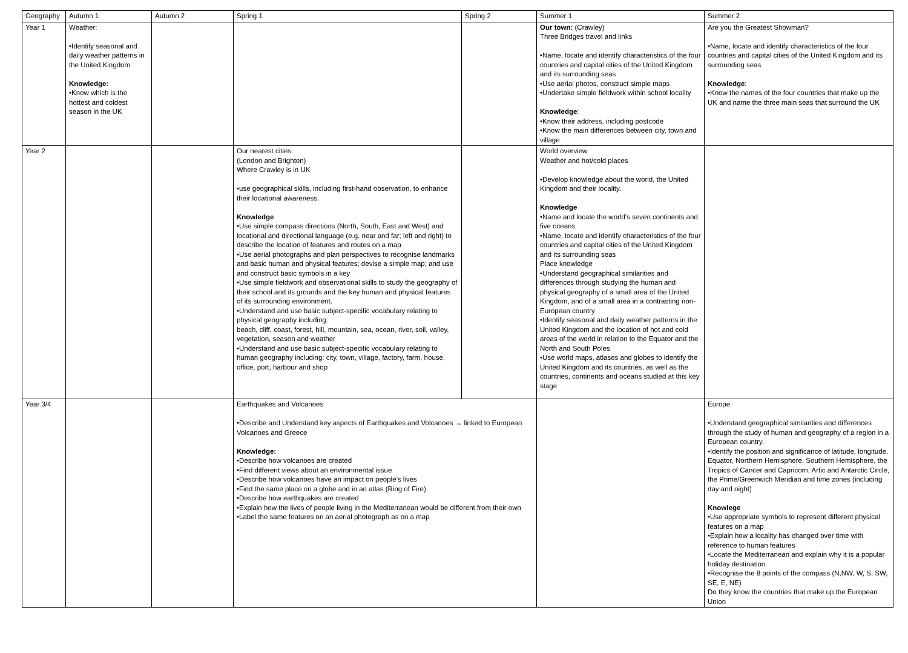| Geography | Autumn 1 | Autumn 2 | Spring 1 | Spring 2 | Summer 1 | Summer 2 |
| Year 1 | Weather: •Identify seasonal and daily weather patterns in the United Kingdom Knowledge: •Know which is the hottest and coldest season in the UK | | | | Our town: (Crawley) Three Bridges travel and links •Name, locate and identify characteristics of the four countries and capital cities of the United Kingdom and its surrounding seas •Use aerial photos, construct simple maps •Undertake simple fieldwork within school locality Knowledge : •Know their address, including postcode •Know the main differences between city, town and village | Are you the Greatest Showman? •Name, locate and identify characteristics of the four countries and capital cities of the United Kingdom and its surrounding seas Knowledge : •Know the names of the four countries that make up the UK and name the three main seas that surround the UK |
| Year 2 | | | Our nearest cities: (London and Brighton) Where Crawley is in UK •use geographical skills, including first-hand observation, to enhance their locational awareness. Knowledge •Use simple compass directions (North, South, East and West) and locational and directional language (e.g. near and far; left and right) to describe the location of features and routes on a map •Use aerial photographs and plan perspectives to recognise landmarks and basic human and physical features; devise a simple map; and use and construct basic symbols in a key •Use simple fieldwork and observational skills to study the geography of their school and its grounds and the key human and physical features of its surrounding environment. •Understand and use basic subject-specific vocabulary relating to physical geography including: beach, cliff, coast, forest, hill, mountain, sea, ocean, river, soil, valley, vegetation, season and weather •Understand and use basic subject-specific vocabulary relating to human geography including: city, town, village, factory, farm, house, office, port, harbour and shop | | World overview Weather and hot/cold places •Develop knowledge about the world, the United Kingdom and their locality. Knowledge •Name and locate the world’s seven continents and five oceans •Name, locate and identify characteristics of the four countries and capital cities of the United Kingdom and its surrounding seas Place knowledge •Understand geographical similarities and differences through studying the human and physical geography of a small area of the United Kingdom, and of a small area in a contrasting non-European country •Identify seasonal and daily weather patterns in the United Kingdom and the location of hot and cold areas of the world in relation to the Equator and the North and South Poles •Use world maps, atlases and globes to identify the United Kingdom and its countries, as well as the countries, continents and oceans studied at this key stage | |
| Year 3/4 | | | Earthquakes and Volcanoes •Describe and Understand key aspects of Earthquakes and Volcanoes → linked to European Volcanoes and Greece Knowledge: •Describe how volcanoes are created •Find different views about an environmental issue •Describe how volcanoes have an impact on people’s lives •Find the same place on a globe and in an atlas (Ring of Fire) •Describe how earthquakes are created •Explain how the lives of people living in the Mediterranean would be different from their own •Label the same features on an aerial photograph as on a map | | | Europe •Understand geographical similarities and differences through the study of human and geography of a region in a European country. •Identify the position and significance of latitude, longitude, Equator, Northern Hemisphere, Southern Hemisphere, the Tropics of Cancer and Capricorn, Artic and Antarctic Circle, the Prime/Greenwich Meridian and time zones (including day and night) Knowlege •Use appropriate symbols to represent different physical features on a map •Explain how a locality has changed over time with reference to human features •Locate the Mediterranean and explain why it is a popular holiday destination •Recognise the 8 points of the compass (N,NW, W, S, SW, SE, E, NE) Do they know the countries that make up the European Union |